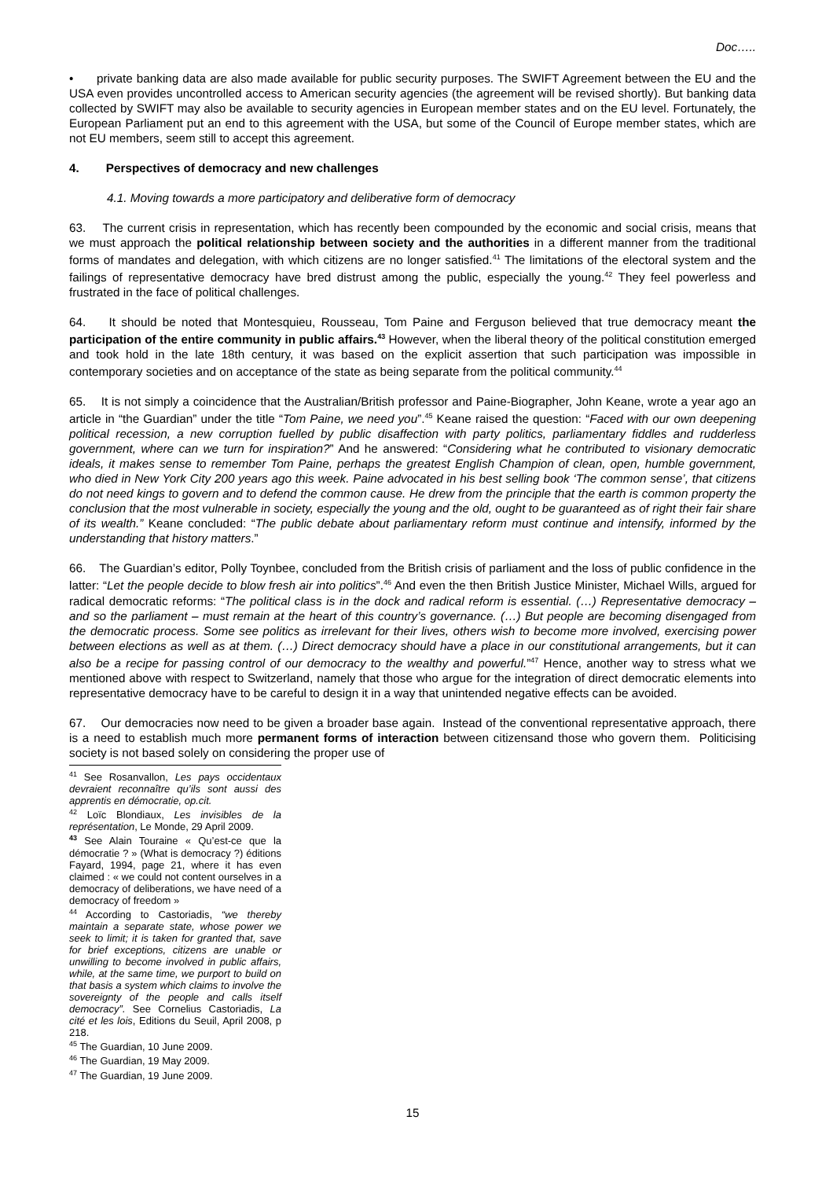Doc…..
• private banking data are also made available for public security purposes. The SWIFT Agreement between the EU and the USA even provides uncontrolled access to American security agencies (the agreement will be revised shortly). But banking data collected by SWIFT may also be available to security agencies in European member states and on the EU level. Fortunately, the European Parliament put an end to this agreement with the USA, but some of the Council of Europe member states, which are not EU members, seem still to accept this agreement.
4. Perspectives of democracy and new challenges
4.1. Moving towards a more participatory and deliberative form of democracy
63. The current crisis in representation, which has recently been compounded by the economic and social crisis, means that we must approach the political relationship between society and the authorities in a different manner from the traditional forms of mandates and delegation, with which citizens are no longer satisfied.<sup>41</sup> The limitations of the electoral system and the failings of representative democracy have bred distrust among the public, especially the young.<sup>42</sup> They feel powerless and frustrated in the face of political challenges.
64. It should be noted that Montesquieu, Rousseau, Tom Paine and Ferguson believed that true democracy meant the participation of the entire community in public affairs.<sup>43</sup> However, when the liberal theory of the political constitution emerged and took hold in the late 18th century, it was based on the explicit assertion that such participation was impossible in contemporary societies and on acceptance of the state as being separate from the political community.<sup>44</sup>
65. It is not simply a coincidence that the Australian/British professor and Paine-Biographer, John Keane, wrote a year ago an article in “the Guardian” under the title “Tom Paine, we need you”.<sup>45</sup> Keane raised the question: “Faced with our own deepening political recession, a new corruption fuelled by public disaffection with party politics, parliamentary fiddles and rudderless government, where can we turn for inspiration?” And he answered: “Considering what he contributed to visionary democratic ideals, it makes sense to remember Tom Paine, perhaps the greatest English Champion of clean, open, humble government, who died in New York City 200 years ago this week. Paine advocated in his best selling book ‘The common sense’, that citizens do not need kings to govern and to defend the common cause. He drew from the principle that the earth is common property the conclusion that the most vulnerable in society, especially the young and the old, ought to be guaranteed as of right their fair share of its wealth.” Keane concluded: “The public debate about parliamentary reform must continue and intensify, informed by the understanding that history matters.”
66. The Guardian’s editor, Polly Toynbee, concluded from the British crisis of parliament and the loss of public confidence in the latter: “Let the people decide to blow fresh air into politics”.<sup>46</sup> And even the then British Justice Minister, Michael Wills, argued for radical democratic reforms: “The political class is in the dock and radical reform is essential. (…) Representative democracy – and so the parliament – must remain at the heart of this country’s governance. (…) But people are becoming disengaged from the democratic process. Some see politics as irrelevant for their lives, others wish to become more involved, exercising power between elections as well as at them. (…) Direct democracy should have a place in our constitutional arrangements, but it can also be a recipe for passing control of our democracy to the wealthy and powerful.”<sup>47</sup> Hence, another way to stress what we mentioned above with respect to Switzerland, namely that those who argue for the integration of direct democratic elements into representative democracy have to be careful to design it in a way that unintended negative effects can be avoided.
67. Our democracies now need to be given a broader base again. Instead of the conventional representative approach, there is a need to establish much more permanent forms of interaction between citizensand those who govern them. Politicising society is not based solely on considering the proper use of
<sup>41</sup> See Rosanvallon, Les pays occidentaux devraient reconnaître qu’ils sont aussi des apprentis en démocratie, op.cit.
<sup>42</sup> Loïc Blondiaux, Les invisibles de la représentation, Le Monde, 29 April 2009.
<sup>43</sup> See Alain Touraine « Qu’est-ce que la démocratie ? » (What is democracy ?) éditions Fayard, 1994, page 21, where it has even claimed : « we could not content ourselves in a democracy of deliberations, we have need of a democracy of freedom »
<sup>44</sup> According to Castoriadis, “we thereby maintain a separate state, whose power we seek to limit; it is taken for granted that, save for brief exceptions, citizens are unable or unwilling to become involved in public affairs, while, at the same time, we purport to build on that basis a system which claims to involve the sovereignty of the people and calls itself democracy”. See Cornelius Castoriadis, La cité et les lois, Editions du Seuil, April 2008, p 218.
<sup>45</sup> The Guardian, 10 June 2009.
<sup>46</sup> The Guardian, 19 May 2009.
<sup>47</sup> The Guardian, 19 June 2009.
15